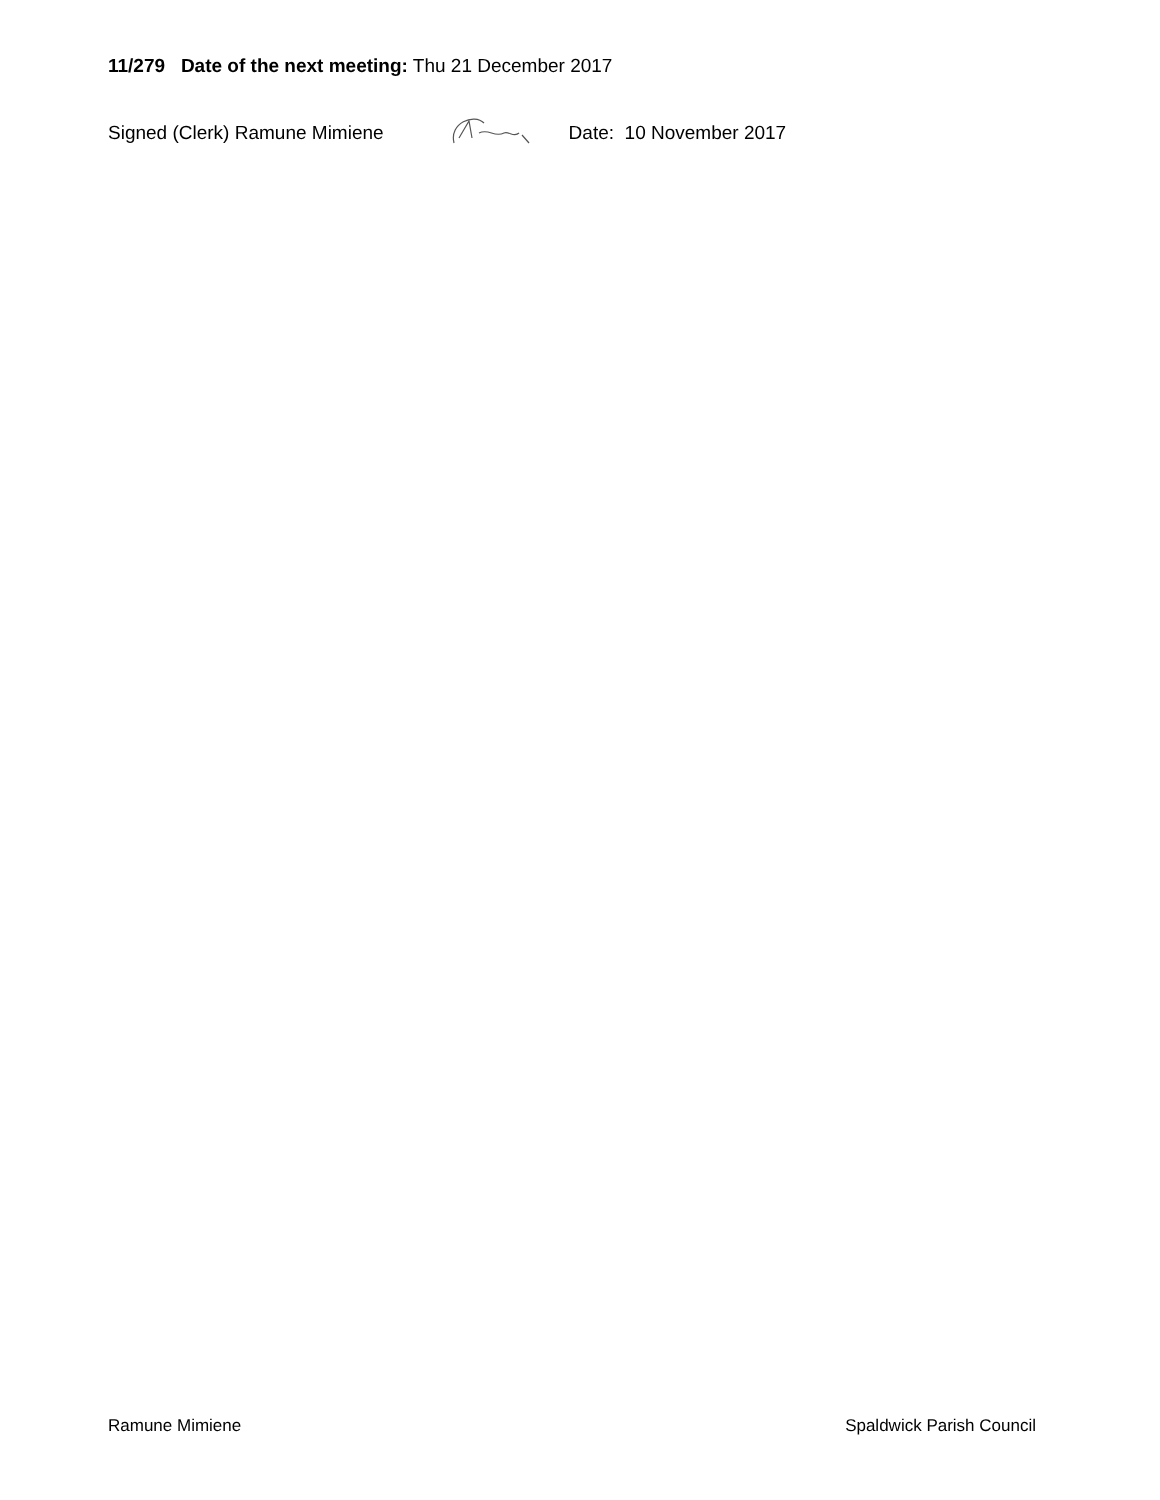11/279 Date of the next meeting: Thu 21 December 2017
Signed (Clerk) Ramune Mimiene Date: 10 November 2017
Ramune Mimiene Spaldwick Parish Council